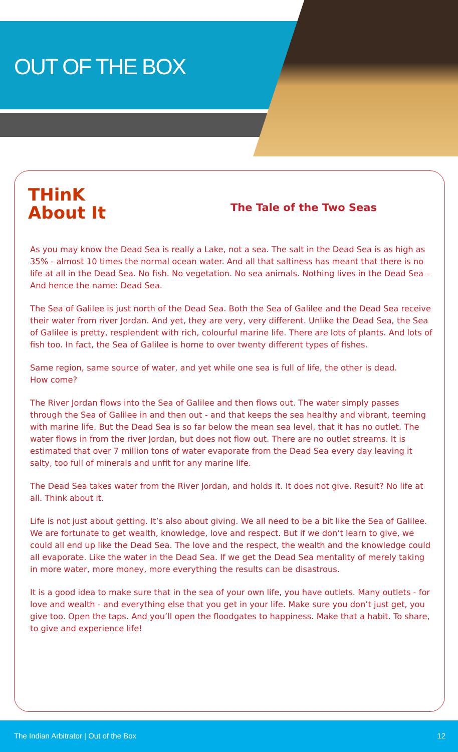OUT OF THE BOX
THinK
About It
The Tale of the Two Seas
As you may know the Dead Sea is really a Lake, not a sea. The salt in the Dead Sea is as high as 35% - almost 10 times the normal ocean water. And all that saltiness has meant that there is no life at all in the Dead Sea. No fish. No vegetation. No sea animals. Nothing lives in the Dead Sea – And hence the name: Dead Sea.
The Sea of Galilee is just north of the Dead Sea. Both the Sea of Galilee and the Dead Sea receive their water from river Jordan. And yet, they are very, very different. Unlike the Dead Sea, the Sea of Galilee is pretty, resplendent with rich, colourful marine life. There are lots of plants. And lots of fish too. In fact, the Sea of Galilee is home to over twenty different types of fishes.
Same region, same source of water, and yet while one sea is full of life, the other is dead.
How come?
The River Jordan flows into the Sea of Galilee and then flows out. The water simply passes through the Sea of Galilee in and then out - and that keeps the sea healthy and vibrant, teeming with marine life. But the Dead Sea is so far below the mean sea level, that it has no outlet. The water flows in from the river Jordan, but does not flow out. There are no outlet streams. It is estimated that over 7 million tons of water evaporate from the Dead Sea every day leaving it salty, too full of minerals and unfit for any marine life.
The Dead Sea takes water from the River Jordan, and holds it. It does not give. Result? No life at all. Think about it.
Life is not just about getting. It’s also about giving. We all need to be a bit like the Sea of Galilee. We are fortunate to get wealth, knowledge, love and respect. But if we don’t learn to give, we could all end up like the Dead Sea. The love and the respect, the wealth and the knowledge could all evaporate. Like the water in the Dead Sea. If we get the Dead Sea mentality of merely taking in more water, more money, more everything the results can be disastrous.
It is a good idea to make sure that in the sea of your own life, you have outlets. Many outlets - for love and wealth - and everything else that you get in your life. Make sure you don’t just get, you give too. Open the taps. And you’ll open the floodgates to happiness. Make that a habit. To share, to give and experience life!
The Indian Arbitrator | Out of the Box 12